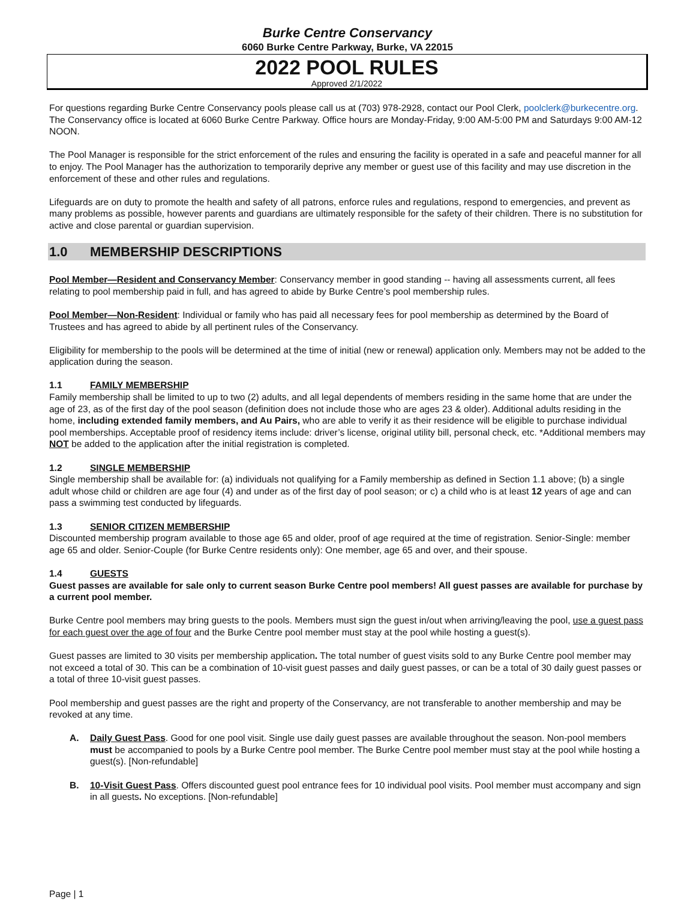Burke Centre Conservancy
6060 Burke Centre Parkway, Burke, VA 22015
2022 POOL RULES
Approved 2/1/2022
For questions regarding Burke Centre Conservancy pools please call us at (703) 978-2928, contact our Pool Clerk, poolclerk@burkecentre.org. The Conservancy office is located at 6060 Burke Centre Parkway. Office hours are Monday-Friday, 9:00 AM-5:00 PM and Saturdays 9:00 AM-12 NOON.
The Pool Manager is responsible for the strict enforcement of the rules and ensuring the facility is operated in a safe and peaceful manner for all to enjoy. The Pool Manager has the authorization to temporarily deprive any member or guest use of this facility and may use discretion in the enforcement of these and other rules and regulations.
Lifeguards are on duty to promote the health and safety of all patrons, enforce rules and regulations, respond to emergencies, and prevent as many problems as possible, however parents and guardians are ultimately responsible for the safety of their children. There is no substitution for active and close parental or guardian supervision.
1.0 MEMBERSHIP DESCRIPTIONS
Pool Member—Resident and Conservancy Member: Conservancy member in good standing -- having all assessments current, all fees relating to pool membership paid in full, and has agreed to abide by Burke Centre’s pool membership rules.
Pool Member—Non-Resident: Individual or family who has paid all necessary fees for pool membership as determined by the Board of Trustees and has agreed to abide by all pertinent rules of the Conservancy.
Eligibility for membership to the pools will be determined at the time of initial (new or renewal) application only. Members may not be added to the application during the season.
1.1 FAMILY MEMBERSHIP
Family membership shall be limited to up to two (2) adults, and all legal dependents of members residing in the same home that are under the age of 23, as of the first day of the pool season (definition does not include those who are ages 23 & older). Additional adults residing in the home, including extended family members, and Au Pairs, who are able to verify it as their residence will be eligible to purchase individual pool memberships. Acceptable proof of residency items include: driver’s license, original utility bill, personal check, etc. *Additional members may NOT be added to the application after the initial registration is completed.
1.2 SINGLE MEMBERSHIP
Single membership shall be available for: (a) individuals not qualifying for a Family membership as defined in Section 1.1 above; (b) a single adult whose child or children are age four (4) and under as of the first day of pool season; or c) a child who is at least 12 years of age and can pass a swimming test conducted by lifeguards.
1.3 SENIOR CITIZEN MEMBERSHIP
Discounted membership program available to those age 65 and older, proof of age required at the time of registration. Senior-Single: member age 65 and older. Senior-Couple (for Burke Centre residents only): One member, age 65 and over, and their spouse.
1.4 GUESTS
Guest passes are available for sale only to current season Burke Centre pool members! All guest passes are available for purchase by a current pool member.
Burke Centre pool members may bring guests to the pools. Members must sign the guest in/out when arriving/leaving the pool, use a guest pass for each guest over the age of four and the Burke Centre pool member must stay at the pool while hosting a guest(s).
Guest passes are limited to 30 visits per membership application. The total number of guest visits sold to any Burke Centre pool member may not exceed a total of 30. This can be a combination of 10-visit guest passes and daily guest passes, or can be a total of 30 daily guest passes or a total of three 10-visit guest passes.
Pool membership and guest passes are the right and property of the Conservancy, are not transferable to another membership and may be revoked at any time.
A. Daily Guest Pass. Good for one pool visit. Single use daily guest passes are available throughout the season. Non-pool members must be accompanied to pools by a Burke Centre pool member. The Burke Centre pool member must stay at the pool while hosting a guest(s). [Non-refundable]
B. 10-Visit Guest Pass. Offers discounted guest pool entrance fees for 10 individual pool visits. Pool member must accompany and sign in all guests. No exceptions. [Non-refundable]
Page | 1